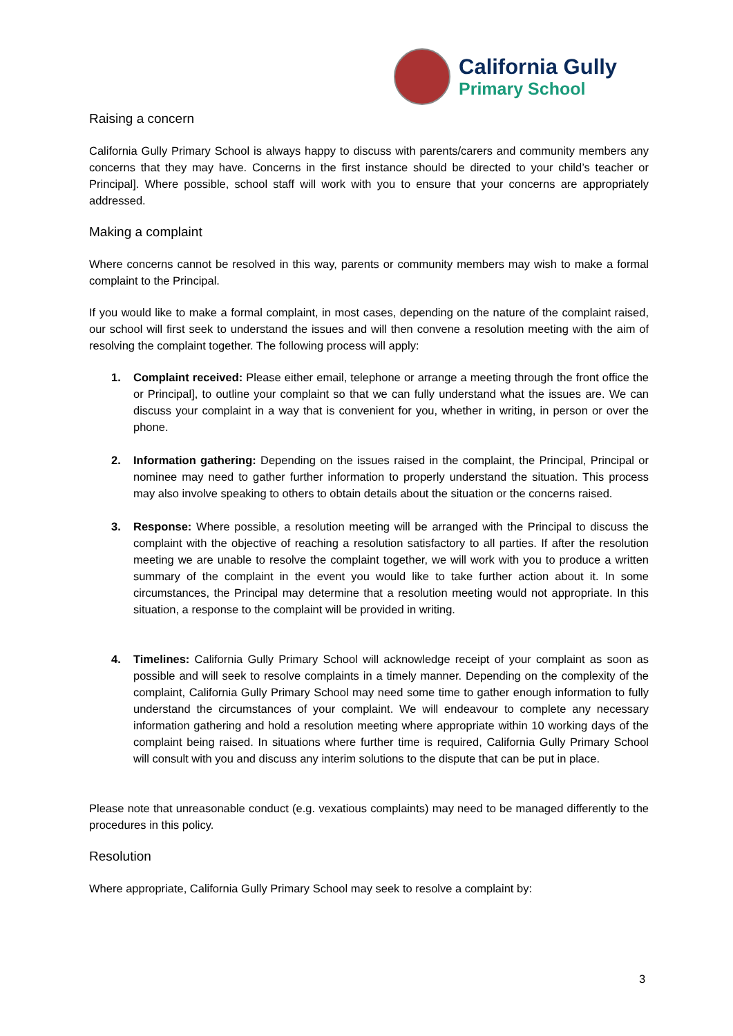California Gully
Primary School
Raising a concern
California Gully Primary School is always happy to discuss with parents/carers and community members any concerns that they may have. Concerns in the first instance should be directed to your child’s teacher or Principal]. Where possible, school staff will work with you to ensure that your concerns are appropriately addressed.
Making a complaint
Where concerns cannot be resolved in this way, parents or community members may wish to make a formal complaint to the Principal.
If you would like to make a formal complaint, in most cases, depending on the nature of the complaint raised, our school will first seek to understand the issues and will then convene a resolution meeting with the aim of resolving the complaint together. The following process will apply:
1. Complaint received: Please either email, telephone or arrange a meeting through the front office the or Principal], to outline your complaint so that we can fully understand what the issues are. We can discuss your complaint in a way that is convenient for you, whether in writing, in person or over the phone.
2. Information gathering: Depending on the issues raised in the complaint, the Principal, Principal or nominee may need to gather further information to properly understand the situation. This process may also involve speaking to others to obtain details about the situation or the concerns raised.
3. Response: Where possible, a resolution meeting will be arranged with the Principal to discuss the complaint with the objective of reaching a resolution satisfactory to all parties. If after the resolution meeting we are unable to resolve the complaint together, we will work with you to produce a written summary of the complaint in the event you would like to take further action about it. In some circumstances, the Principal may determine that a resolution meeting would not appropriate. In this situation, a response to the complaint will be provided in writing.
4. Timelines: California Gully Primary School will acknowledge receipt of your complaint as soon as possible and will seek to resolve complaints in a timely manner. Depending on the complexity of the complaint, California Gully Primary School may need some time to gather enough information to fully understand the circumstances of your complaint. We will endeavour to complete any necessary information gathering and hold a resolution meeting where appropriate within 10 working days of the complaint being raised. In situations where further time is required, California Gully Primary School will consult with you and discuss any interim solutions to the dispute that can be put in place.
Please note that unreasonable conduct (e.g. vexatious complaints) may need to be managed differently to the procedures in this policy.
Resolution
Where appropriate, California Gully Primary School may seek to resolve a complaint by:
3